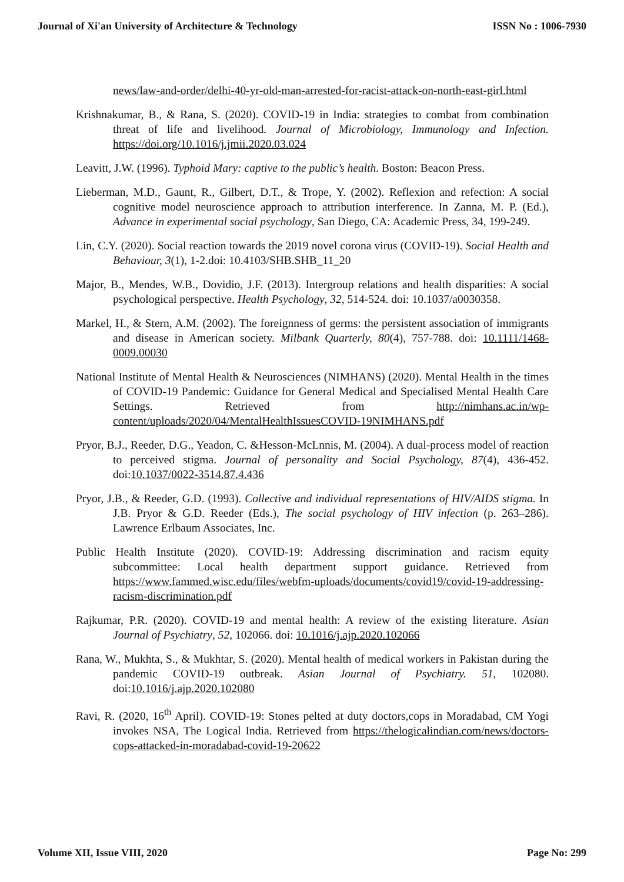Journal of Xi'an University of Architecture & Technology ISSN No : 1006-7930
news/law-and-order/delhi-40-yr-old-man-arrested-for-racist-attack-on-north-east-girl.html
Krishnakumar, B., & Rana, S. (2020). COVID-19 in India: strategies to combat from combination threat of life and livelihood. Journal of Microbiology, Immunology and Infection. https://doi.org/10.1016/j.jmii.2020.03.024
Leavitt, J.W. (1996). Typhoid Mary: captive to the public’s health. Boston: Beacon Press.
Lieberman, M.D., Gaunt, R., Gilbert, D.T., & Trope, Y. (2002). Reflexion and refection: A social cognitive model neuroscience approach to attribution interference. In Zanna, M. P. (Ed.), Advance in experimental social psychology, San Diego, CA: Academic Press, 34, 199-249.
Lin, C.Y. (2020). Social reaction towards the 2019 novel corona virus (COVID-19). Social Health and Behaviour, 3(1), 1-2.doi: 10.4103/SHB.SHB_11_20
Major, B., Mendes, W.B., Dovidio, J.F. (2013). Intergroup relations and health disparities: A social psychological perspective. Health Psychology, 32, 514-524. doi: 10.1037/a0030358.
Markel, H., & Stern, A.M. (2002). The foreignness of germs: the persistent association of immigrants and disease in American society. Milbank Quarterly, 80(4), 757-788. doi: 10.1111/1468-0009.00030
National Institute of Mental Health & Neurosciences (NIMHANS) (2020). Mental Health in the times of COVID-19 Pandemic: Guidance for General Medical and Specialised Mental Health Care Settings. Retrieved from http://nimhans.ac.in/wp-content/uploads/2020/04/MentalHealthIssuesCOVID-19NIMHANS.pdf
Pryor, B.J., Reeder, D.G., Yeadon, C. &Hesson-McLnnis, M. (2004). A dual-process model of reaction to perceived stigma. Journal of personality and Social Psychology, 87(4), 436-452. doi:10.1037/0022-3514.87.4.436
Pryor, J.B., & Reeder, G.D. (1993). Collective and individual representations of HIV/AIDS stigma. In J.B. Pryor & G.D. Reeder (Eds.), The social psychology of HIV infection (p. 263–286). Lawrence Erlbaum Associates, Inc.
Public Health Institute (2020). COVID-19: Addressing discrimination and racism equity subcommittee: Local health department support guidance. Retrieved from https://www.fammed.wisc.edu/files/webfm-uploads/documents/covid19/covid-19-addressing-racism-discrimination.pdf
Rajkumar, P.R. (2020). COVID-19 and mental health: A review of the existing literature. Asian Journal of Psychiatry, 52, 102066. doi: 10.1016/j.ajp.2020.102066
Rana, W., Mukhta, S., & Mukhtar, S. (2020). Mental health of medical workers in Pakistan during the pandemic COVID-19 outbreak. Asian Journal of Psychiatry. 51, 102080. doi:10.1016/j.ajp.2020.102080
Ravi, R. (2020, 16<sup>th</sup> April). COVID-19: Stones pelted at duty doctors,cops in Moradabad, CM Yogi invokes NSA, The Logical India. Retrieved from https://thelogicalindian.com/news/doctors-cops-attacked-in-moradabad-covid-19-20622
Volume XII, Issue VIII, 2020 Page No: 299